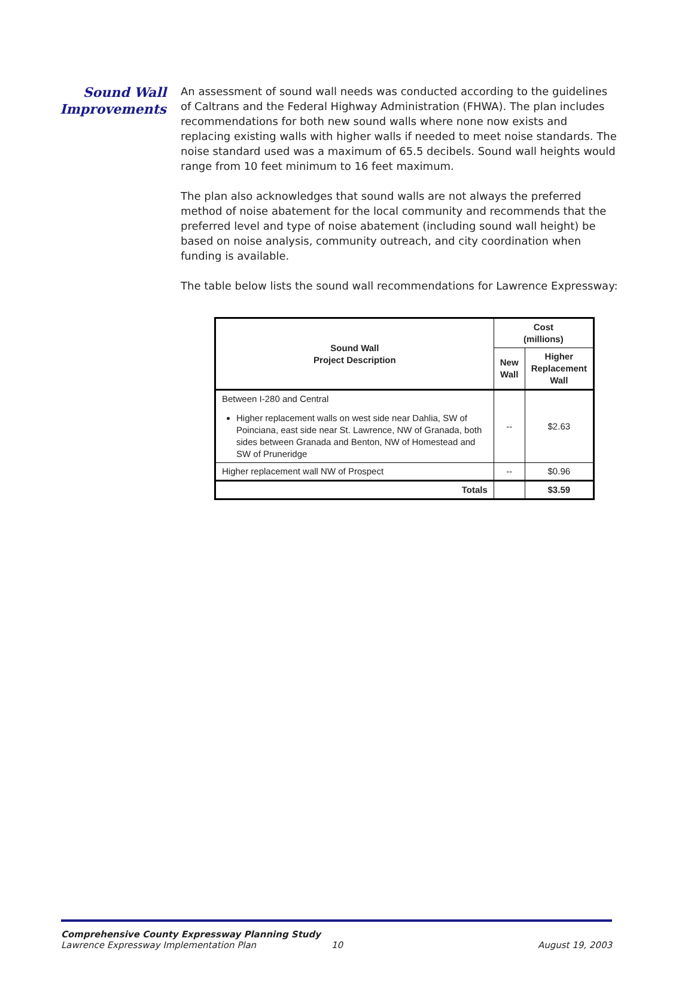Sound Wall
Improvements
An assessment of sound wall needs was conducted according to the guidelines of Caltrans and the Federal Highway Administration (FHWA). The plan includes recommendations for both new sound walls where none now exists and replacing existing walls with higher walls if needed to meet noise standards. The noise standard used was a maximum of 65.5 decibels. Sound wall heights would range from 10 feet minimum to 16 feet maximum.
The plan also acknowledges that sound walls are not always the preferred method of noise abatement for the local community and recommends that the preferred level and type of noise abatement (including sound wall height) be based on noise analysis, community outreach, and city coordination when funding is available.
The table below lists the sound wall recommendations for Lawrence Expressway:
| Sound Wall Project Description | Cost (millions) | |
| --- | --- | --- |
| | New Wall | Higher Replacement Wall |
| Between I-280 and Central Higher replacement walls on west side near Dahlia, SW of Poinciana, east side near St. Lawrence, NW of Granada, both sides between Granada and Benton, NW of Homestead and SW of Pruneridge | -- | $2.63 |
| Higher replacement wall NW of Prospect | -- | $0.96 |
| Totals | | $3.59 |
Comprehensive County Expressway Planning Study
Lawrence Expressway Implementation Plan 10 August 19, 2003